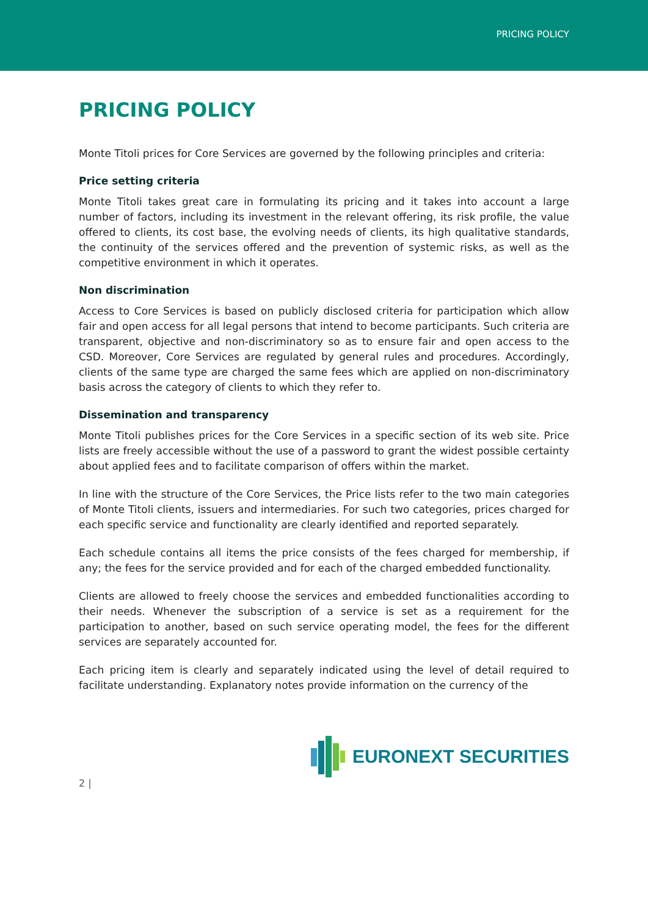PRICING POLICY
PRICING POLICY
Monte Titoli prices for Core Services are governed by the following principles and criteria:
Price setting criteria
Monte Titoli takes great care in formulating its pricing and it takes into account a large number of factors, including its investment in the relevant offering, its risk profile, the value offered to clients, its cost base, the evolving needs of clients, its high qualitative standards, the continuity of the services offered and the prevention of systemic risks, as well as the competitive environment in which it operates.
Non discrimination
Access to Core Services is based on publicly disclosed criteria for participation which allow fair and open access for all legal persons that intend to become participants. Such criteria are transparent, objective and non-discriminatory so as to ensure fair and open access to the CSD. Moreover, Core Services are regulated by general rules and procedures. Accordingly, clients of the same type are charged the same fees which are applied on non-discriminatory basis across the category of clients to which they refer to.
Dissemination and transparency
Monte Titoli publishes prices for the Core Services in a specific section of its web site. Price lists are freely accessible without the use of a password to grant the widest possible certainty about applied fees and to facilitate comparison of offers within the market.
In line with the structure of the Core Services, the Price lists refer to the two main categories of Monte Titoli clients, issuers and intermediaries. For such two categories, prices charged for each specific service and functionality are clearly identified and reported separately.
Each schedule contains all items the price consists of the fees charged for membership, if any; the fees for the service provided and for each of the charged embedded functionality.
Clients are allowed to freely choose the services and embedded functionalities according to their needs. Whenever the subscription of a service is set as a requirement for the participation to another, based on such service operating model, the fees for the different services are separately accounted for.
Each pricing item is clearly and separately indicated using the level of detail required to facilitate understanding. Explanatory notes provide information on the currency of the
EURONEXT SECURITIES
2 |